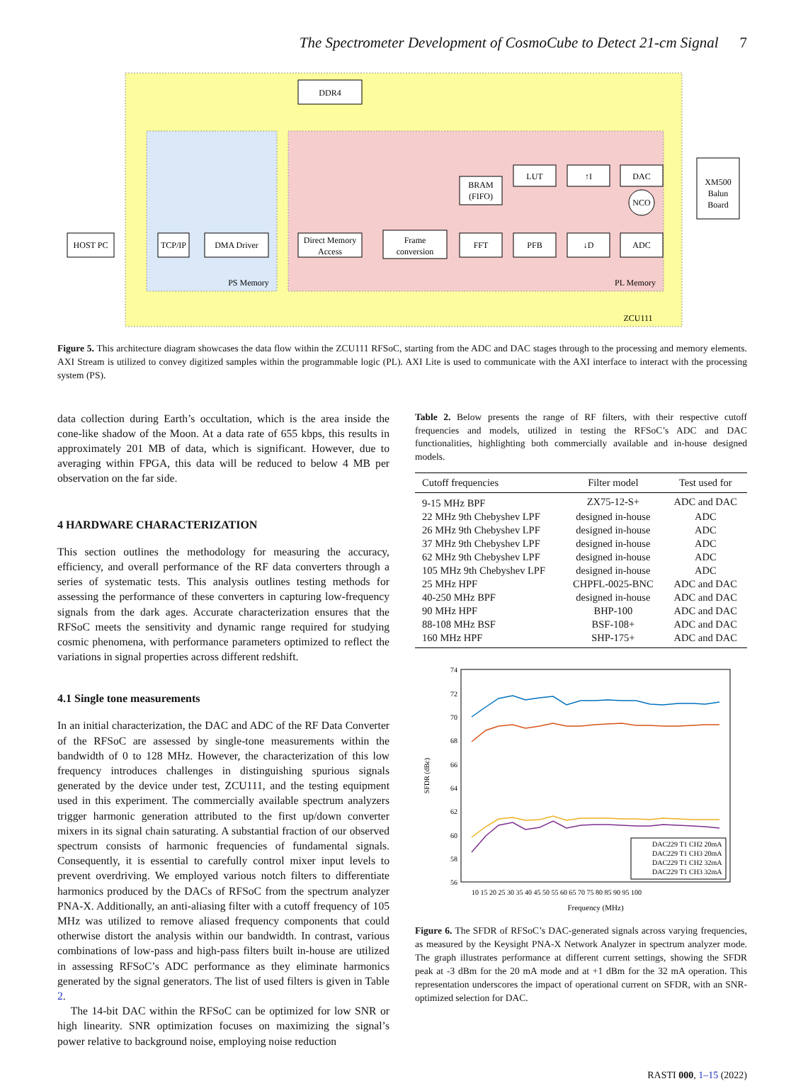The Spectrometer Development of CosmoCube to Detect 21-cm Signal 7
DDR4
HOST PC
TCP/IP
DMA Driver
Direct Memory
Access
Frame
conversion
FFT
PFB
↓D
ADC
BRAM
(FIFO)
LUT
↑I
DAC
NCO
XM500
Balun
Board
PS Memory
PL Memory
ZCU111
Figure 5. This architecture diagram showcases the data flow within the ZCU111 RFSoC, starting from the ADC and DAC stages through to the processing and memory elements. AXI Stream is utilized to convey digitized samples within the programmable logic (PL). AXI Lite is used to communicate with the AXI interface to interact with the processing system (PS).
data collection during Earth’s occultation, which is the area inside the cone-like shadow of the Moon. At a data rate of 655 kbps, this results in approximately 201 MB of data, which is significant. However, due to averaging within FPGA, this data will be reduced to below 4 MB per observation on the far side.
4 HARDWARE CHARACTERIZATION
This section outlines the methodology for measuring the accuracy, efficiency, and overall performance of the RF data converters through a series of systematic tests. This analysis outlines testing methods for assessing the performance of these converters in capturing low-frequency signals from the dark ages. Accurate characterization ensures that the RFSoC meets the sensitivity and dynamic range required for studying cosmic phenomena, with performance parameters optimized to reflect the variations in signal properties across different redshift.
4.1 Single tone measurements
In an initial characterization, the DAC and ADC of the RF Data Converter of the RFSoC are assessed by single-tone measurements within the bandwidth of 0 to 128 MHz. However, the characterization of this low frequency introduces challenges in distinguishing spurious signals generated by the device under test, ZCU111, and the testing equipment used in this experiment. The commercially available spectrum analyzers trigger harmonic generation attributed to the first up/down converter mixers in its signal chain saturating. A substantial fraction of our observed spectrum consists of harmonic frequencies of fundamental signals. Consequently, it is essential to carefully control mixer input levels to prevent overdriving. We employed various notch filters to differentiate harmonics produced by the DACs of RFSoC from the spectrum analyzer PNA-X. Additionally, an anti-aliasing filter with a cutoff frequency of 105 MHz was utilized to remove aliased frequency components that could otherwise distort the analysis within our bandwidth. In contrast, various combinations of low-pass and high-pass filters built in-house are utilized in assessing RFSoC’s ADC performance as they eliminate harmonics generated by the signal generators. The list of used filters is given in Table 2.
The 14-bit DAC within the RFSoC can be optimized for low SNR or high linearity. SNR optimization focuses on maximizing the signal’s power relative to background noise, employing noise reduction
Table 2. Below presents the range of RF filters, with their respective cutoff frequencies and models, utilized in testing the RFSoC’s ADC and DAC functionalities, highlighting both commercially available and in-house designed models.
| Cutoff frequencies | Filter model | Test used for |
| --- | --- | --- |
| 9-15 MHz BPF | ZX75-12-S+ | ADC and DAC |
| 22 MHz 9th Chebyshev LPF | designed in-house | ADC |
| 26 MHz 9th Chebyshev LPF | designed in-house | ADC |
| 37 MHz 9th Chebyshev LPF | designed in-house | ADC |
| 62 MHz 9th Chebyshev LPF | designed in-house | ADC |
| 105 MHz 9th Chebyshev LPF | designed in-house | ADC |
| 25 MHz HPF | CHPFL-0025-BNC | ADC and DAC |
| 40-250 MHz BPF | designed in-house | ADC and DAC |
| 90 MHz HPF | BHP-100 | ADC and DAC |
| 88-108 MHz BSF | BSF-108+ | ADC and DAC |
| 160 MHz HPF | SHP-175+ | ADC and DAC |
74
72
70
68
66
64
62
60
58
56
SFDR (dBc)
10 15 20 25 30 35 40 45 50 55 60 65 70 75 80 85 90 95 100
Frequency (MHz)
DAC229 T1 CH2 20mA
DAC229 T1 CH3 20mA
DAC229 T1 CH2 32mA
DAC229 T1 CH3 32mA
Figure 6. The SFDR of RFSoC’s DAC-generated signals across varying frequencies, as measured by the Keysight PNA-X Network Analyzer in spectrum analyzer mode. The graph illustrates performance at different current settings, showing the SFDR peak at -3 dBm for the 20 mA mode and at +1 dBm for the 32 mA operation. This representation underscores the impact of operational current on SFDR, with an SNR-optimized selection for DAC.
RASTI 000, 1–15 (2022)